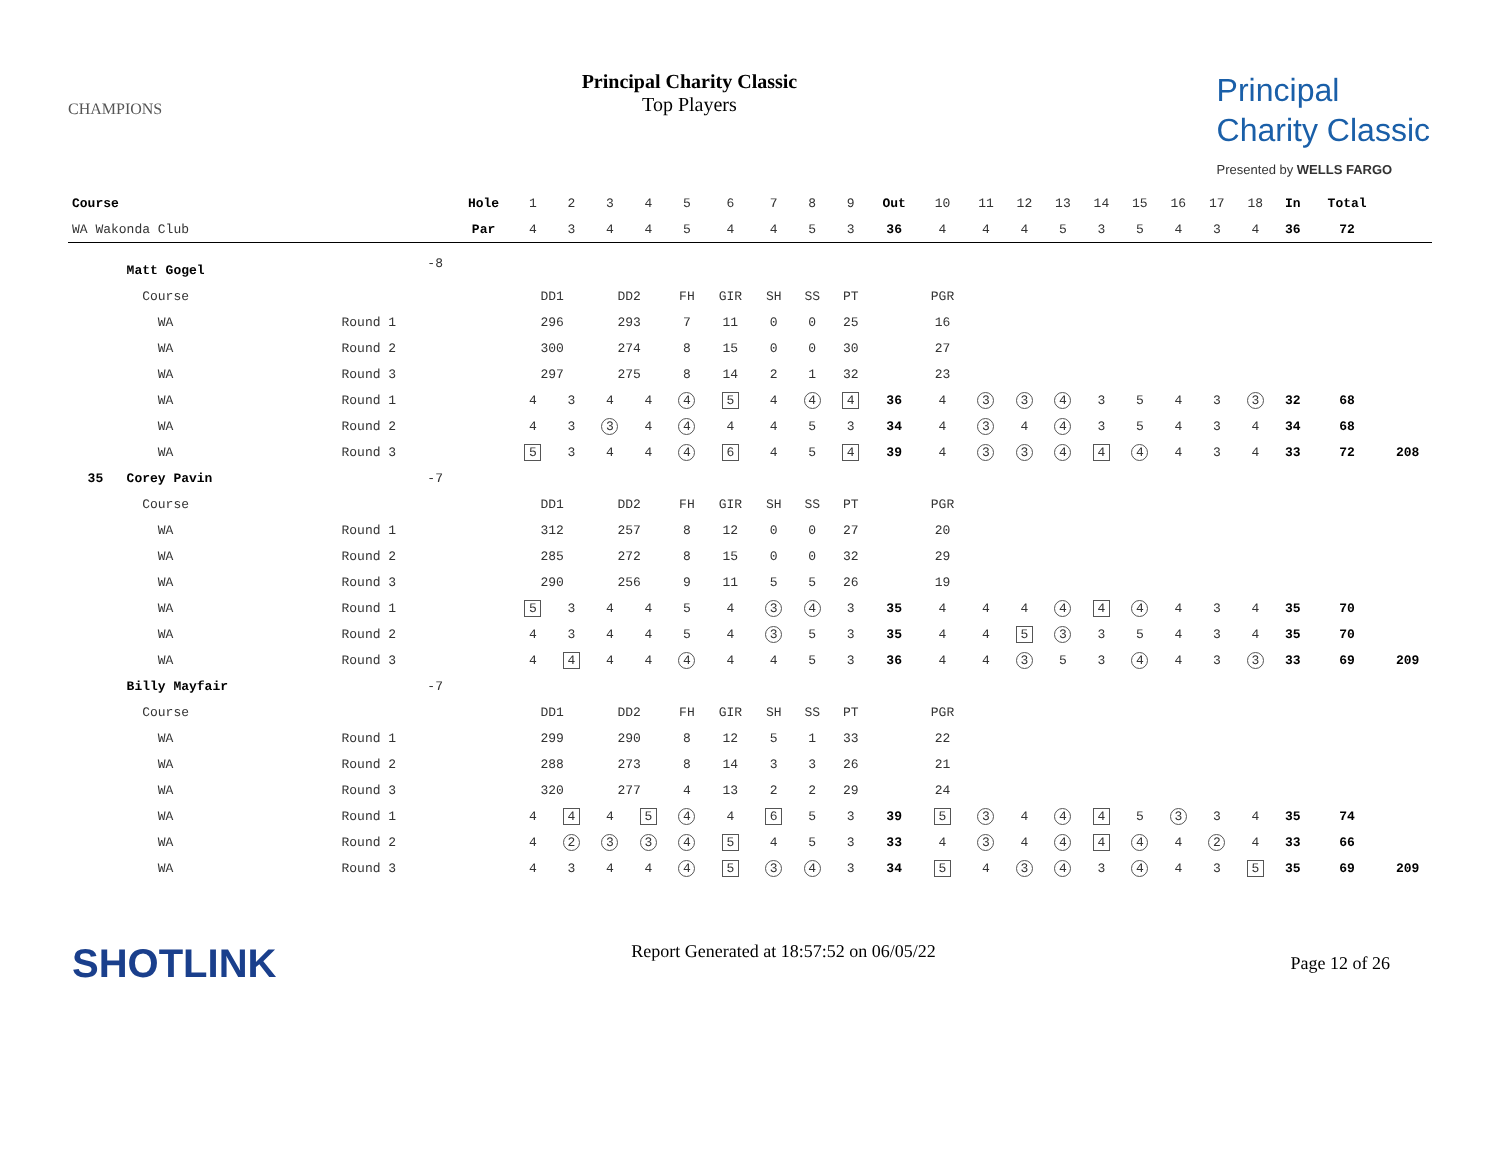CHAMPIONS
Principal Charity Classic
Top Players
Principal
Charity Classic
Presented by WELLS FARGO
| Course | | | Hole | 1 | 2 | 3 | 4 | 5 | 6 | 7 | 8 | 9 | Out | 10 | 11 | 12 | 13 | 14 | 15 | 16 | 17 | 18 | In | Total | |
| WA Wakonda Club | | | Par | 4 | 3 | 4 | 4 | 5 | 4 | 4 | 5 | 3 | 36 | 4 | 4 | 4 | 5 | 3 | 5 | 4 | 3 | 4 | 36 | 72 | |
| Matt Gogel | | -8 | | | | | | | | | | | | | | | | | | | | | | | |
| Course | | | | DD1 | | DD2 | | FH | GIR | SH | SS | PT | | PGR | | | | | | | | | | | |
| WA | Round 1 | | | 296 | | 293 | | 7 | 11 | 0 | 0 | 25 | | 16 | | | | | | | | | | | |
| WA | Round 2 | | | 300 | | 274 | | 8 | 15 | 0 | 0 | 30 | | 27 | | | | | | | | | | | |
| WA | Round 3 | | | 297 | | 275 | | 8 | 14 | 2 | 1 | 32 | | 23 | | | | | | | | | | | |
| WA | Round 1 | | | 4 | 3 | 4 | 4 | 4 | 5 | 4 | 4 | 4 | 36 | 4 | 3 | 3 | 4 | 3 | 5 | 4 | 3 | 3 | 32 | 68 | |
| WA | Round 2 | | | 4 | 3 | 3 | 4 | 4 | 4 | 4 | 5 | 3 | 34 | 4 | 3 | 4 | 4 | 3 | 5 | 4 | 3 | 4 | 34 | 68 | |
| WA | Round 3 | | | 5 | 3 | 4 | 4 | 4 | 6 | 4 | 5 | 4 | 39 | 4 | 3 | 3 | 4 | 4 | 4 | 4 | 3 | 4 | 33 | 72 | 208 |
| 35 Corey Pavin | | -7 | | | | | | | | | | | | | | | | | | | | | | | |
| Course | | | | DD1 | | DD2 | | FH | GIR | SH | SS | PT | | PGR | | | | | | | | | | | |
| WA | Round 1 | | | 312 | | 257 | | 8 | 12 | 0 | 0 | 27 | | 20 | | | | | | | | | | | |
| WA | Round 2 | | | 285 | | 272 | | 8 | 15 | 0 | 0 | 32 | | 29 | | | | | | | | | | | |
| WA | Round 3 | | | 290 | | 256 | | 9 | 11 | 5 | 5 | 26 | | 19 | | | | | | | | | | | |
| WA | Round 1 | | | 5 | 3 | 4 | 4 | 5 | 4 | 3 | 4 | 3 | 35 | 4 | 4 | 4 | 4 | 4 | 4 | 4 | 3 | 4 | 35 | 70 | |
| WA | Round 2 | | | 4 | 3 | 4 | 4 | 5 | 4 | 3 | 5 | 3 | 35 | 4 | 4 | 5 | 3 | 3 | 5 | 4 | 3 | 4 | 35 | 70 | |
| WA | Round 3 | | | 4 | 4 | 4 | 4 | 4 | 4 | 4 | 5 | 3 | 36 | 4 | 4 | 3 | 5 | 3 | 4 | 4 | 3 | 3 | 33 | 69 | 209 |
| Billy Mayfair | | -7 | | | | | | | | | | | | | | | | | | | | | | | |
| Course | | | | DD1 | | DD2 | | FH | GIR | SH | SS | PT | | PGR | | | | | | | | | | | |
| WA | Round 1 | | | 299 | | 290 | | 8 | 12 | 5 | 1 | 33 | | 22 | | | | | | | | | | | |
| WA | Round 2 | | | 288 | | 273 | | 8 | 14 | 3 | 3 | 26 | | 21 | | | | | | | | | | | |
| WA | Round 3 | | | 320 | | 277 | | 4 | 13 | 2 | 2 | 29 | | 24 | | | | | | | | | | | |
| WA | Round 1 | | | 4 | 4 | 4 | 5 | 4 | 4 | 6 | 5 | 3 | 39 | 5 | 3 | 4 | 4 | 4 | 5 | 3 | 3 | 4 | 35 | 74 | |
| WA | Round 2 | | | 4 | 2 | 3 | 3 | 4 | 5 | 4 | 5 | 3 | 33 | 4 | 3 | 4 | 4 | 4 | 4 | 4 | 2 | 4 | 33 | 66 | |
| WA | Round 3 | | | 4 | 3 | 4 | 4 | 4 | 5 | 3 | 4 | 3 | 34 | 5 | 4 | 3 | 4 | 3 | 4 | 4 | 3 | 5 | 35 | 69 | 209 |
SHOTLINK
Report Generated at 18:57:52 on 06/05/22
Page 12 of 26